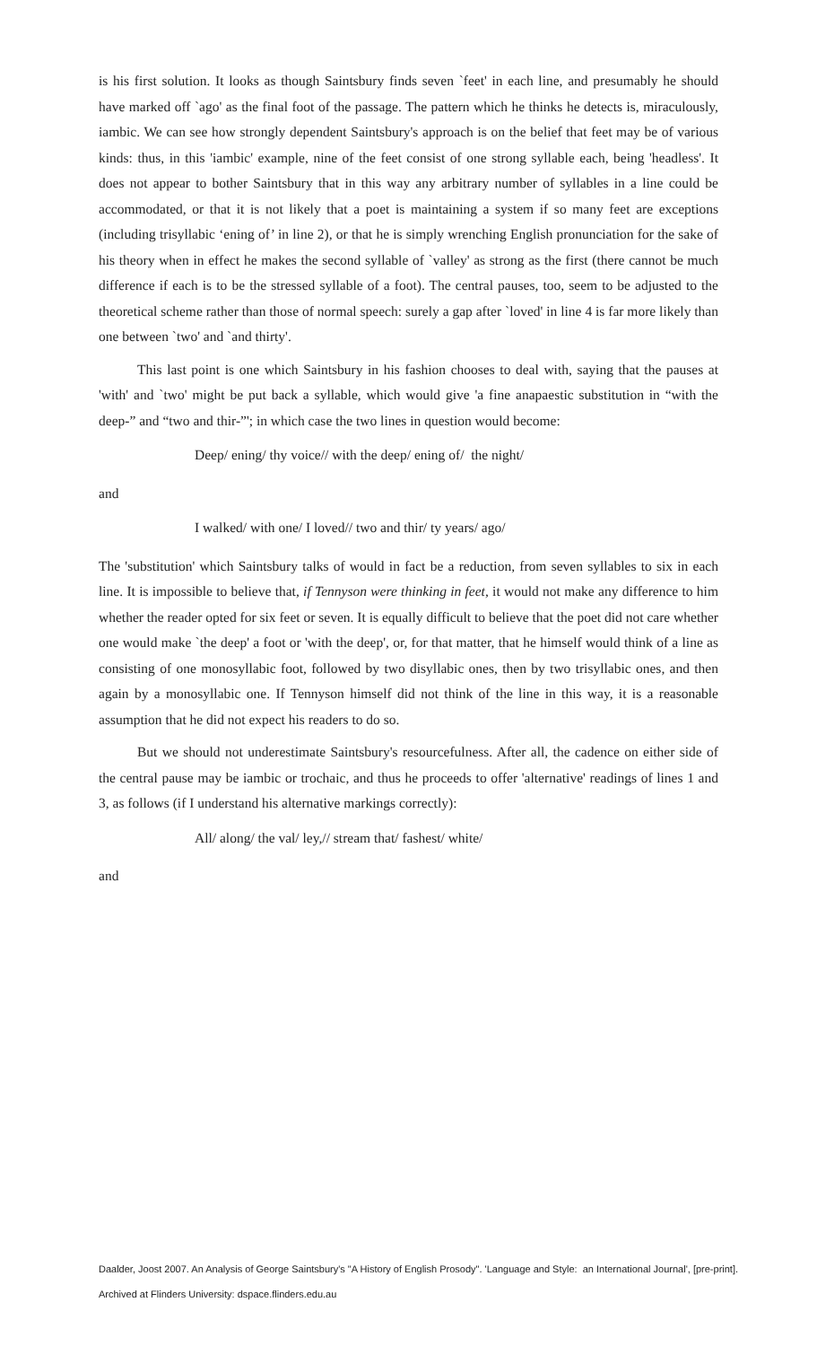is his first solution. It looks as though Saintsbury finds seven `feet' in each line, and presumably he should have marked off `ago' as the final foot of the passage. The pattern which he thinks he detects is, miraculously, iambic. We can see how strongly dependent Saintsbury's approach is on the belief that feet may be of various kinds: thus, in this 'iambic' example, nine of the feet consist of one strong syllable each, being 'headless'. It does not appear to bother Saintsbury that in this way any arbitrary number of syllables in a line could be accommodated, or that it is not likely that a poet is maintaining a system if so many feet are exceptions (including trisyllabic ‘ening of’ in line 2), or that he is simply wrenching English pronunciation for the sake of his theory when in effect he makes the second syllable of `valley' as strong as the first (there cannot be much difference if each is to be the stressed syllable of a foot). The central pauses, too, seem to be adjusted to the theoretical scheme rather than those of normal speech: surely a gap after `loved' in line 4 is far more likely than one between `two' and `and thirty'.
This last point is one which Saintsbury in his fashion chooses to deal with, saying that the pauses at 'with' and `two' might be put back a syllable, which would give 'a fine anapaestic substitution in “with the deep-” and “two and thir-”'; in which case the two lines in question would become:
Deep/ ening/ thy voice// with the deep/ ening of/ the night/
and
I walked/ with one/ I loved// two and thir/ ty years/ ago/
The 'substitution' which Saintsbury talks of would in fact be a reduction, from seven syllables to six in each line. It is impossible to believe that, if Tennyson were thinking in feet, it would not make any difference to him whether the reader opted for six feet or seven. It is equally difficult to believe that the poet did not care whether one would make `the deep' a foot or 'with the deep', or, for that matter, that he himself would think of a line as consisting of one monosyllabic foot, followed by two disyllabic ones, then by two trisyllabic ones, and then again by a monosyllabic one. If Tennyson himself did not think of the line in this way, it is a reasonable assumption that he did not expect his readers to do so.
But we should not underestimate Saintsbury's resourcefulness. After all, the cadence on either side of the central pause may be iambic or trochaic, and thus he proceeds to offer 'alternative' readings of lines 1 and 3, as follows (if I understand his alternative markings correctly):
All/ along/ the val/ ley,// stream that/ fashest/ white/
and
Daalder, Joost 2007. An Analysis of George Saintsbury's "A History of English Prosody". 'Language and Style: an International Journal', [pre-print].
Archived at Flinders University: dspace.flinders.edu.au